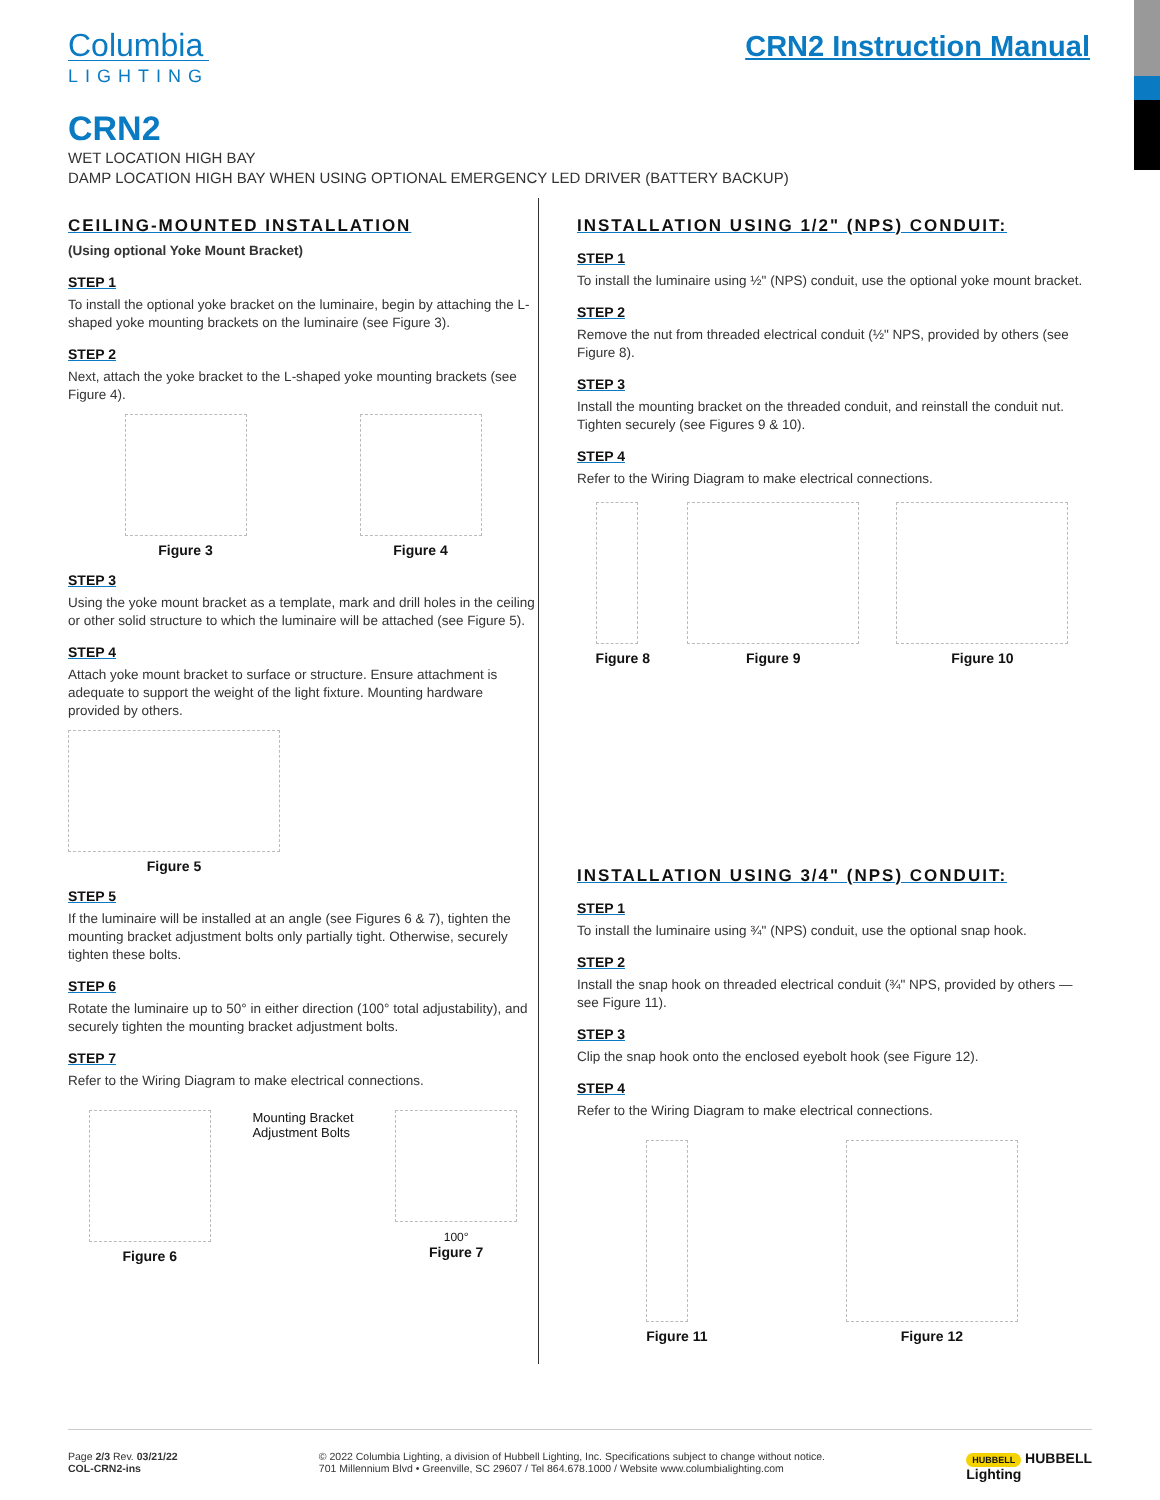Columbia
LIGHTING
CRN2 Instruction Manual
CRN2
WET LOCATION HIGH BAY
DAMP LOCATION HIGH BAY WHEN USING OPTIONAL EMERGENCY LED DRIVER (BATTERY BACKUP)
CEILING-MOUNTED INSTALLATION
(Using optional Yoke Mount Bracket)
STEP 1
To install the optional yoke bracket on the luminaire, begin by attaching the L-shaped yoke mounting brackets on the luminaire (see Figure 3).
STEP 2
Next, attach the yoke bracket to the L-shaped yoke mounting brackets (see Figure 4).
Figure 3 Figure 4
STEP 3
Using the yoke mount bracket as a template, mark and drill holes in the ceiling or other solid structure to which the luminaire will be attached (see Figure 5).
STEP 4
Attach yoke mount bracket to surface or structure. Ensure attachment is adequate to support the weight of the light fixture. Mounting hardware provided by others.
Figure 5
STEP 5
If the luminaire will be installed at an angle (see Figures 6 & 7), tighten the mounting bracket adjustment bolts only partially tight. Otherwise, securely tighten these bolts.
STEP 6
Rotate the luminaire up to 50° in either direction (100° total adjustability), and securely tighten the mounting bracket adjustment bolts.
STEP 7
Refer to the Wiring Diagram to make electrical connections.
Figure 6 Mounting Bracket
Adjustment Bolts
100°
Figure 7
INSTALLATION USING 1/2" (NPS) CONDUIT:
STEP 1
To install the luminaire using ½" (NPS) conduit, use the optional yoke mount bracket.
STEP 2
Remove the nut from threaded electrical conduit (½" NPS, provided by others (see Figure 8).
STEP 3
Install the mounting bracket on the threaded conduit, and reinstall the conduit nut. Tighten securely (see Figures 9 & 10).
STEP 4
Refer to the Wiring Diagram to make electrical connections.
Figure 8 Figure 9 Figure 10
INSTALLATION USING 3/4" (NPS) CONDUIT:
STEP 1
To install the luminaire using ¾" (NPS) conduit, use the optional snap hook.
STEP 2
Install the snap hook on threaded electrical conduit (¾" NPS, provided by others —see Figure 11).
STEP 3
Clip the snap hook onto the enclosed eyebolt hook (see Figure 12).
STEP 4
Refer to the Wiring Diagram to make electrical connections.
Figure 11 Figure 12
Page 2/3 Rev. 03/21/22
COL-CRN2-ins
© 2022 Columbia Lighting, a division of Hubbell Lighting, Inc. Specifications subject to change without notice.
701 Millennium Blvd • Greenville, SC 29607 / Tel 864.678.1000 / Website www.columbialighting.com
HUBBELL HUBBELL
Lighting